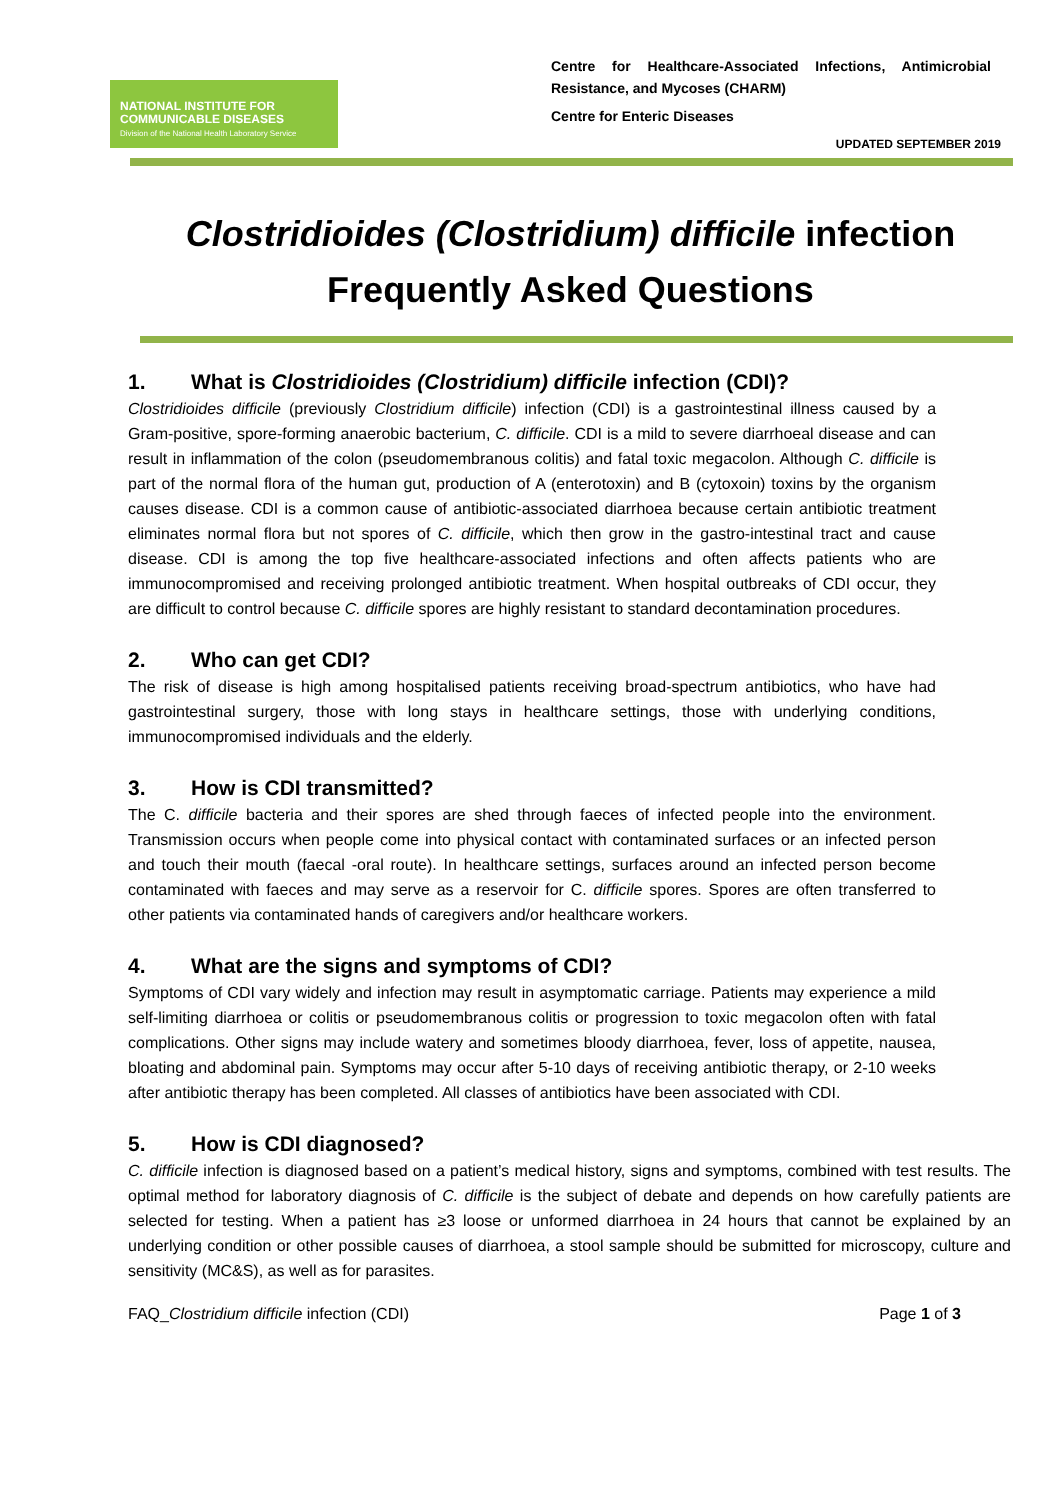NATIONAL INSTITUTE FOR
COMMUNICABLE DISEASES
Division of the National Health Laboratory Service
Centre for Healthcare-Associated Infections, Antimicrobial Resistance, and Mycoses (CHARM)
Centre for Enteric Diseases
UPDATED SEPTEMBER 2019
Clostridioides (Clostridium) difficile infection
Frequently Asked Questions
1. What is Clostridioides (Clostridium) difficile infection (CDI)?
Clostridioides difficile (previously Clostridium difficile) infection (CDI) is a gastrointestinal illness caused by a Gram-positive, spore-forming anaerobic bacterium, C. difficile. CDI is a mild to severe diarrhoeal disease and can result in inflammation of the colon (pseudomembranous colitis) and fatal toxic megacolon. Although C. difficile is part of the normal flora of the human gut, production of A (enterotoxin) and B (cytoxoin) toxins by the organism causes disease. CDI is a common cause of antibiotic-associated diarrhoea because certain antibiotic treatment eliminates normal flora but not spores of C. difficile, which then grow in the gastro-intestinal tract and cause disease. CDI is among the top five healthcare-associated infections and often affects patients who are immunocompromised and receiving prolonged antibiotic treatment. When hospital outbreaks of CDI occur, they are difficult to control because C. difficile spores are highly resistant to standard decontamination procedures.
2. Who can get CDI?
The risk of disease is high among hospitalised patients receiving broad-spectrum antibiotics, who have had gastrointestinal surgery, those with long stays in healthcare settings, those with underlying conditions, immunocompromised individuals and the elderly.
3. How is CDI transmitted?
The C. difficile bacteria and their spores are shed through faeces of infected people into the environment. Transmission occurs when people come into physical contact with contaminated surfaces or an infected person and touch their mouth (faecal -oral route). In healthcare settings, surfaces around an infected person become contaminated with faeces and may serve as a reservoir for C. difficile spores. Spores are often transferred to other patients via contaminated hands of caregivers and/or healthcare workers.
4. What are the signs and symptoms of CDI?
Symptoms of CDI vary widely and infection may result in asymptomatic carriage. Patients may experience a mild self-limiting diarrhoea or colitis or pseudomembranous colitis or progression to toxic megacolon often with fatal complications. Other signs may include watery and sometimes bloody diarrhoea, fever, loss of appetite, nausea, bloating and abdominal pain. Symptoms may occur after 5-10 days of receiving antibiotic therapy, or 2-10 weeks after antibiotic therapy has been completed. All classes of antibiotics have been associated with CDI.
5. How is CDI diagnosed?
C. difficile infection is diagnosed based on a patient’s medical history, signs and symptoms, combined with test results. The optimal method for laboratory diagnosis of C. difficile is the subject of debate and depends on how carefully patients are selected for testing. When a patient has ≥3 loose or unformed diarrhoea in 24 hours that cannot be explained by an underlying condition or other possible causes of diarrhoea, a stool sample should be submitted for microscopy, culture and sensitivity (MC&S), as well as for parasites.
FAQ_Clostridium difficile infection (CDI) Page 1 of 3